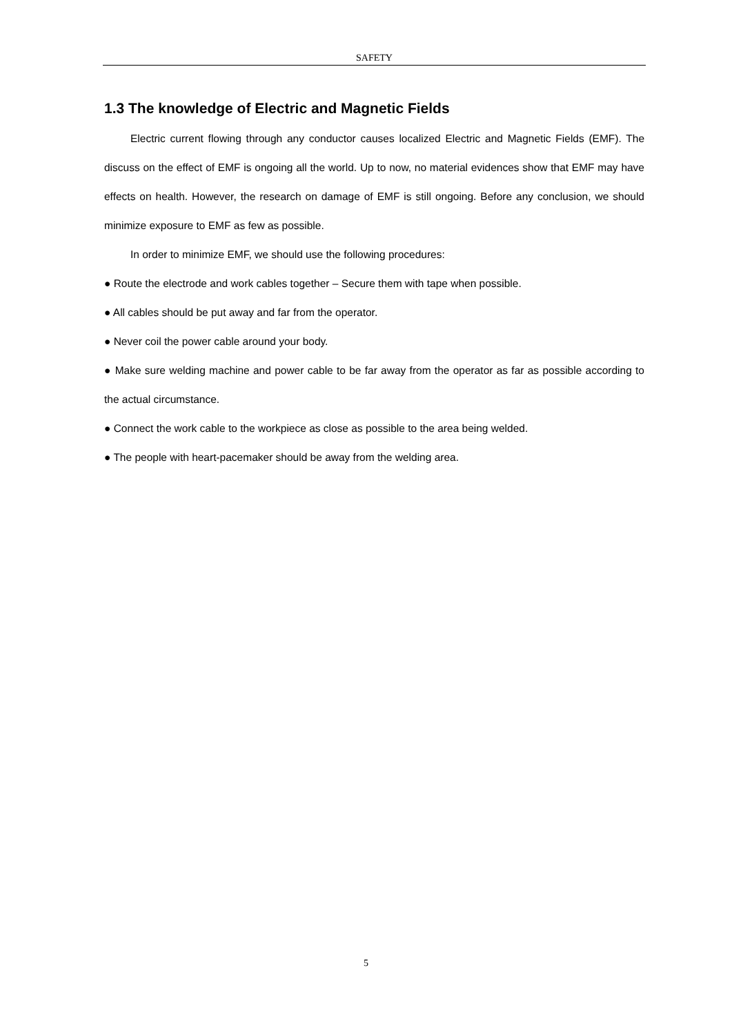SAFETY
1.3 The knowledge of Electric and Magnetic Fields
Electric current flowing through any conductor causes localized Electric and Magnetic Fields (EMF). The discuss on the effect of EMF is ongoing all the world. Up to now, no material evidences show that EMF may have effects on health. However, the research on damage of EMF is still ongoing. Before any conclusion, we should minimize exposure to EMF as few as possible.
In order to minimize EMF, we should use the following procedures:
● Route the electrode and work cables together – Secure them with tape when possible.
● All cables should be put away and far from the operator.
● Never coil the power cable around your body.
● Make sure welding machine and power cable to be far away from the operator as far as possible according to the actual circumstance.
● Connect the work cable to the workpiece as close as possible to the area being welded.
● The people with heart-pacemaker should be away from the welding area.
5